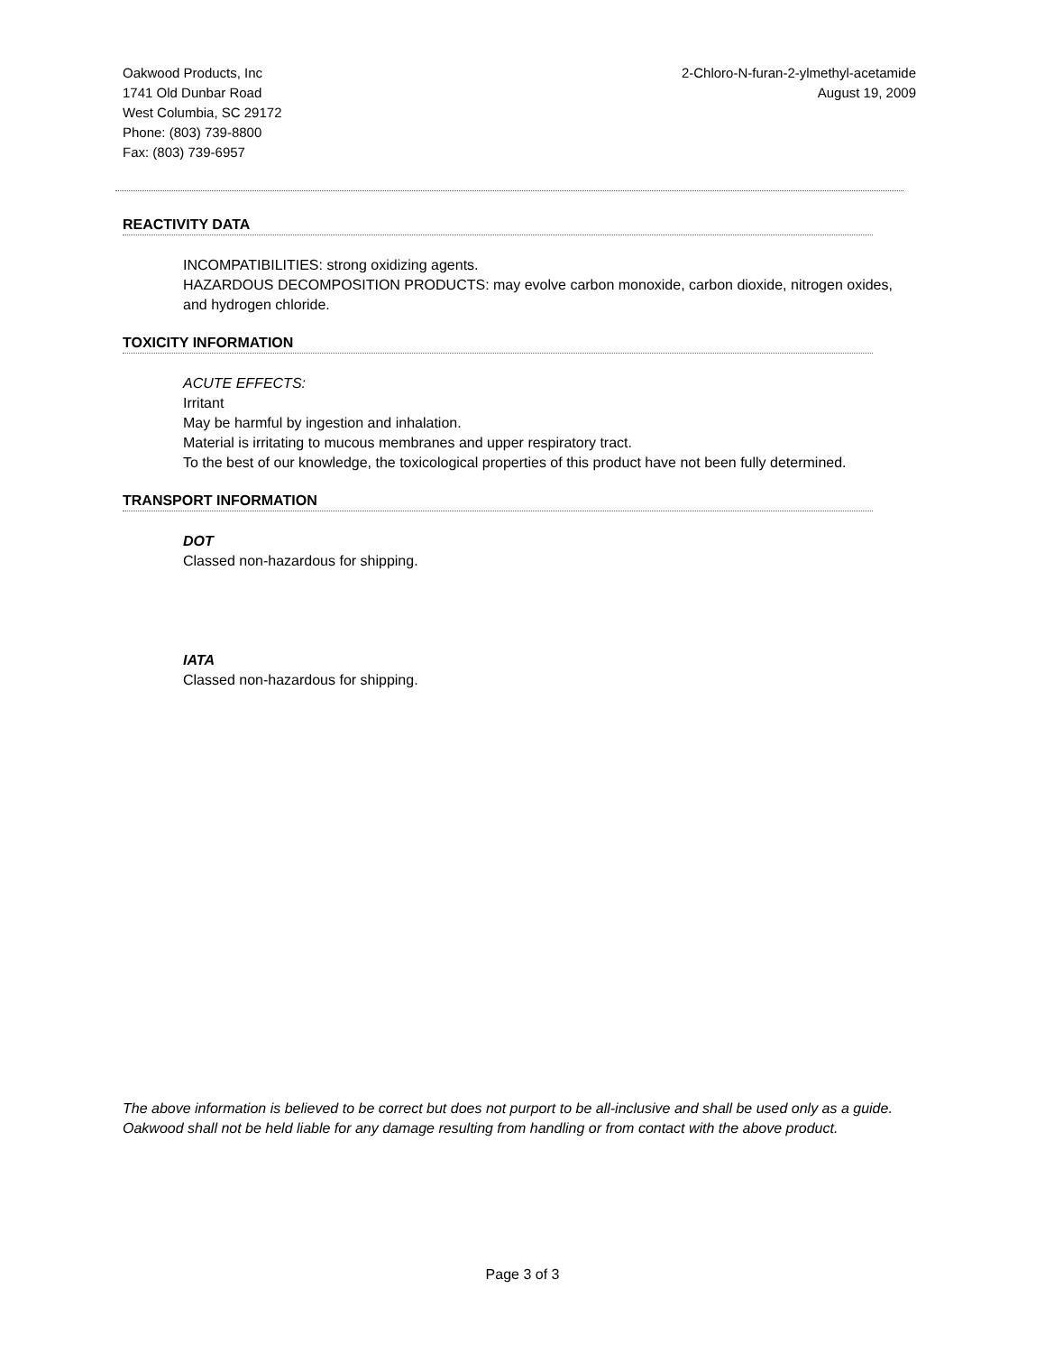Oakwood Products, Inc
1741 Old Dunbar Road
West Columbia, SC 29172
Phone: (803) 739-8800
Fax: (803) 739-6957
2-Chloro-N-furan-2-ylmethyl-acetamide
August 19, 2009
REACTIVITY DATA
INCOMPATIBILITIES: strong oxidizing agents.
HAZARDOUS DECOMPOSITION PRODUCTS: may evolve carbon monoxide, carbon dioxide, nitrogen oxides, and hydrogen chloride.
TOXICITY INFORMATION
ACUTE EFFECTS:
Irritant
May be harmful by ingestion and inhalation.
Material is irritating to mucous membranes and upper respiratory tract.
To the best of our knowledge, the toxicological properties of this product have not been fully determined.
TRANSPORT INFORMATION
DOT
Classed non-hazardous for shipping.
IATA
Classed non-hazardous for shipping.
The above information is believed to be correct but does not purport to be all-inclusive and shall be used only as a guide. Oakwood shall not be held liable for any damage resulting from handling or from contact with the above product.
Page 3 of 3